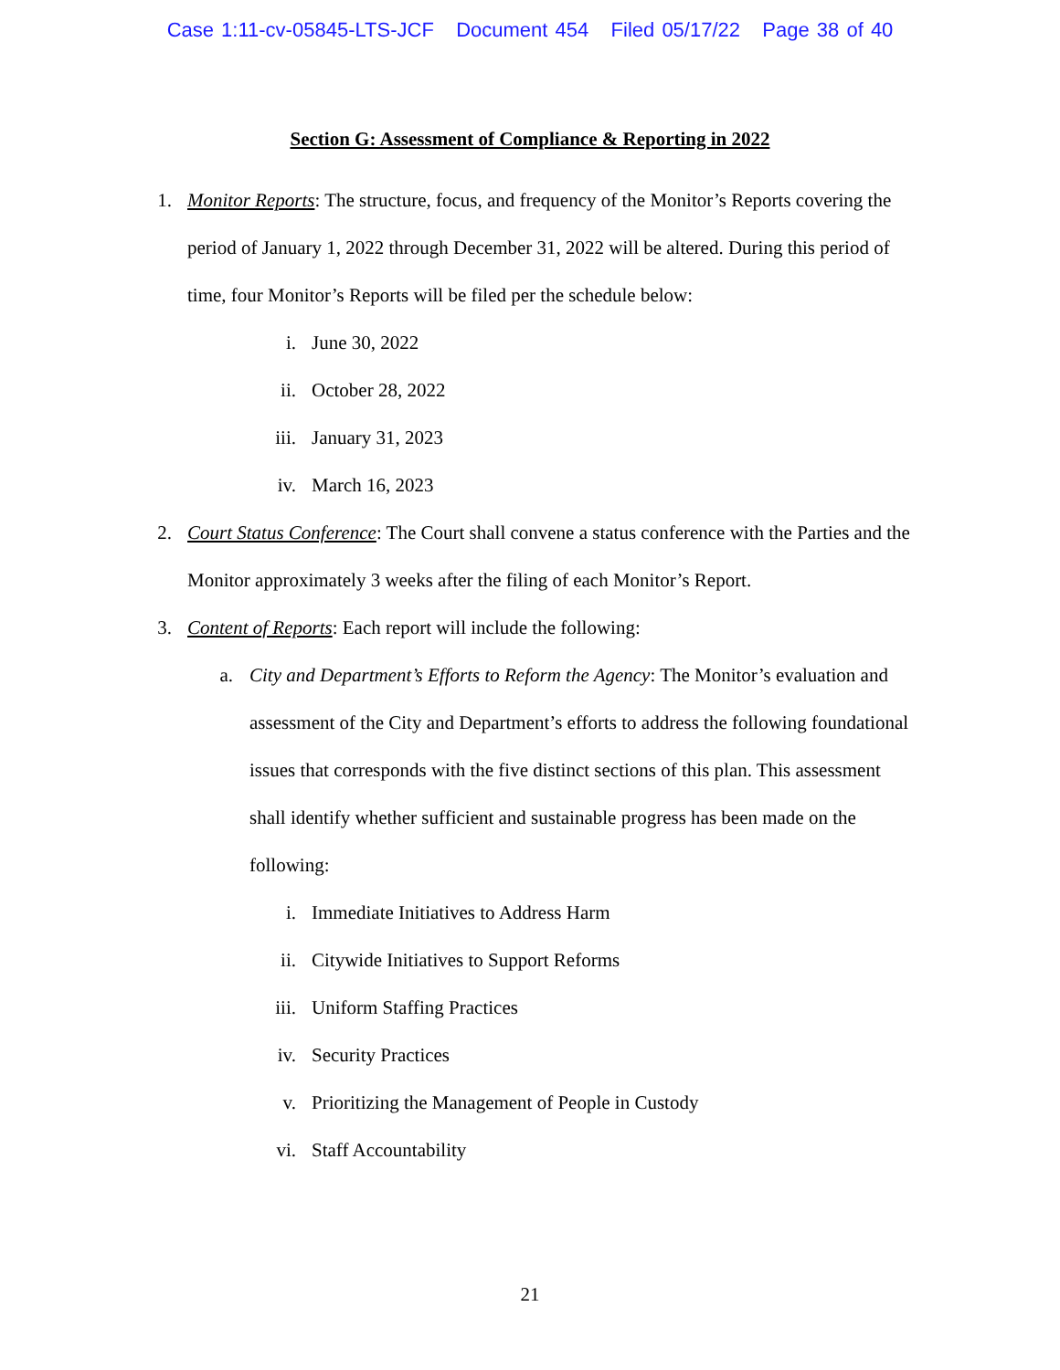Case 1:11-cv-05845-LTS-JCF Document 454 Filed 05/17/22 Page 38 of 40
Section G: Assessment of Compliance & Reporting in 2022
1. Monitor Reports: The structure, focus, and frequency of the Monitor’s Reports covering the period of January 1, 2022 through December 31, 2022 will be altered. During this period of time, four Monitor’s Reports will be filed per the schedule below:
i. June 30, 2022
ii. October 28, 2022
iii. January 31, 2023
iv. March 16, 2023
2. Court Status Conference: The Court shall convene a status conference with the Parties and the Monitor approximately 3 weeks after the filing of each Monitor’s Report.
3. Content of Reports: Each report will include the following:
a. City and Department’s Efforts to Reform the Agency: The Monitor’s evaluation and assessment of the City and Department’s efforts to address the following foundational issues that corresponds with the five distinct sections of this plan. This assessment shall identify whether sufficient and sustainable progress has been made on the following:
i. Immediate Initiatives to Address Harm
ii. Citywide Initiatives to Support Reforms
iii. Uniform Staffing Practices
iv. Security Practices
v. Prioritizing the Management of People in Custody
vi. Staff Accountability
21